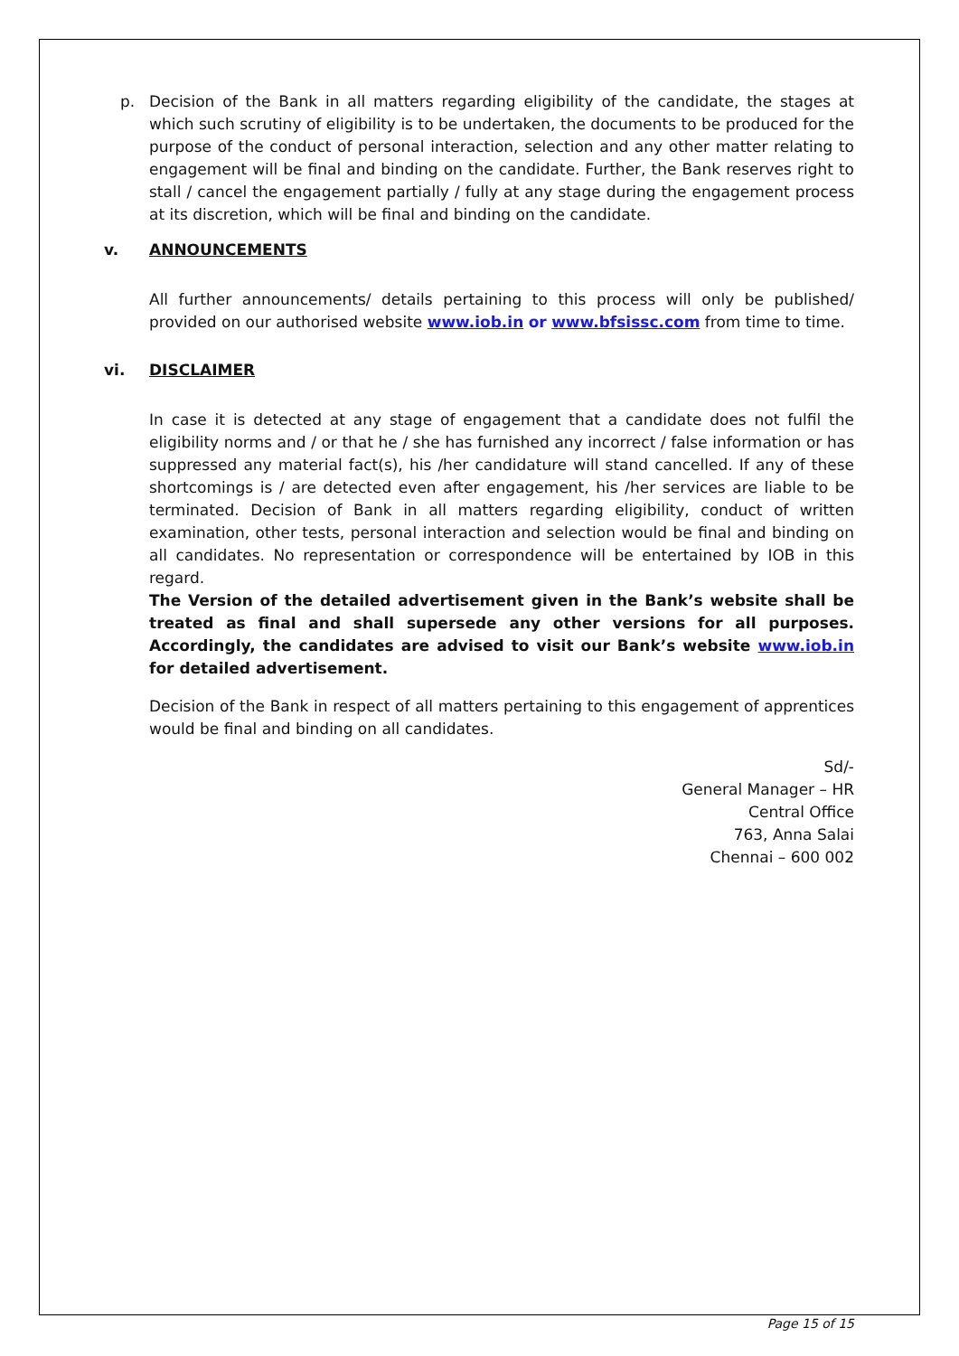p. Decision of the Bank in all matters regarding eligibility of the candidate, the stages at which such scrutiny of eligibility is to be undertaken, the documents to be produced for the purpose of the conduct of personal interaction, selection and any other matter relating to engagement will be final and binding on the candidate. Further, the Bank reserves right to stall / cancel the engagement partially / fully at any stage during the engagement process at its discretion, which will be final and binding on the candidate.
v. ANNOUNCEMENTS
All further announcements/ details pertaining to this process will only be published/ provided on our authorised website www.iob.in or www.bfsissc.com from time to time.
vi. DISCLAIMER
In case it is detected at any stage of engagement that a candidate does not fulfil the eligibility norms and / or that he / she has furnished any incorrect / false information or has suppressed any material fact(s), his /her candidature will stand cancelled. If any of these shortcomings is / are detected even after engagement, his /her services are liable to be terminated. Decision of Bank in all matters regarding eligibility, conduct of written examination, other tests, personal interaction and selection would be final and binding on all candidates. No representation or correspondence will be entertained by IOB in this regard.
The Version of the detailed advertisement given in the Bank’s website shall be treated as final and shall supersede any other versions for all purposes. Accordingly, the candidates are advised to visit our Bank’s website www.iob.in for detailed advertisement.
Decision of the Bank in respect of all matters pertaining to this engagement of apprentices would be final and binding on all candidates.
Sd/-
General Manager – HR
Central Office
763, Anna Salai
Chennai – 600 002
Page 15 of 15